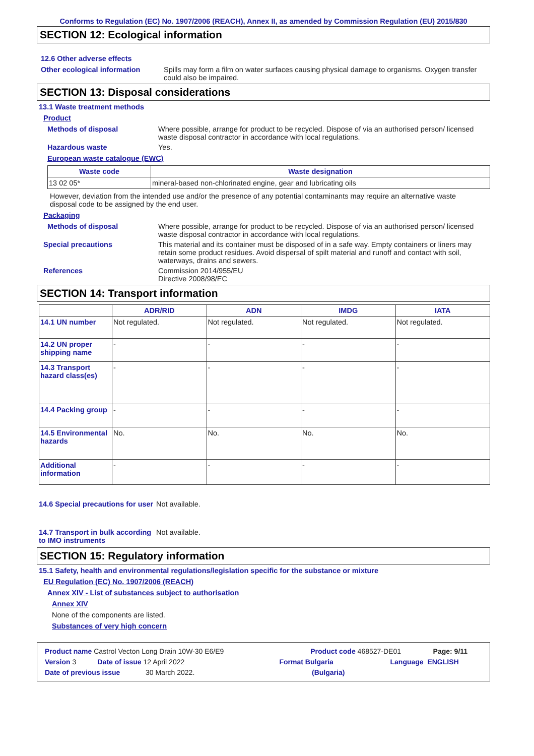Conforms to Regulation (EC) No. 1907/2006 (REACH), Annex II, as amended by Commission Regulation (EU) 2015/830
SECTION 12: Ecological information
12.6 Other adverse effects
Other ecological information
Spills may form a film on water surfaces causing physical damage to organisms. Oxygen transfer could also be impaired.
SECTION 13: Disposal considerations
13.1 Waste treatment methods
Product
Methods of disposal Where possible, arrange for product to be recycled. Dispose of via an authorised person/ licensed waste disposal contractor in accordance with local regulations.
Hazardous waste Yes.
European waste catalogue (EWC)
| Waste code | Waste designation |
| --- | --- |
| 13 02 05* | mineral-based non-chlorinated engine, gear and lubricating oils |
However, deviation from the intended use and/or the presence of any potential contaminants may require an alternative waste disposal code to be assigned by the end user.
Packaging
Methods of disposal Where possible, arrange for product to be recycled. Dispose of via an authorised person/ licensed waste disposal contractor in accordance with local regulations.
Special precautions This material and its container must be disposed of in a safe way. Empty containers or liners may retain some product residues. Avoid dispersal of spilt material and runoff and contact with soil, waterways, drains and sewers.
References Commission 2014/955/EU
Directive 2008/98/EC
SECTION 14: Transport information
| | ADR/RID | ADN | IMDG | IATA |
| --- | --- | --- | --- | --- |
| 14.1 UN number | Not regulated. | Not regulated. | Not regulated. | Not regulated. |
| 14.2 UN proper shipping name | - | - | - | - |
| 14.3 Transport hazard class(es) | - | - | - | - |
| 14.4 Packing group | - | - | - | - |
| 14.5 Environmental hazards | No. | No. | No. | No. |
| Additional information | - | - | - | - |
14.6 Special precautions for user
Not available.
14.7 Transport in bulk according to IMO instruments
Not available.
SECTION 15: Regulatory information
15.1 Safety, health and environmental regulations/legislation specific for the substance or mixture
EU Regulation (EC) No. 1907/2006 (REACH)
Annex XIV - List of substances subject to authorisation
Annex XIV
None of the components are listed.
Substances of very high concern
Product name Castrol Vecton Long Drain 10W-30 E6/E9 Product code 468527-DE01 Page: 9/11
Version 3 Date of issue 12 April 2022 Format Bulgaria Language ENGLISH
Date of previous issue 30 March 2022. (Bulgaria)